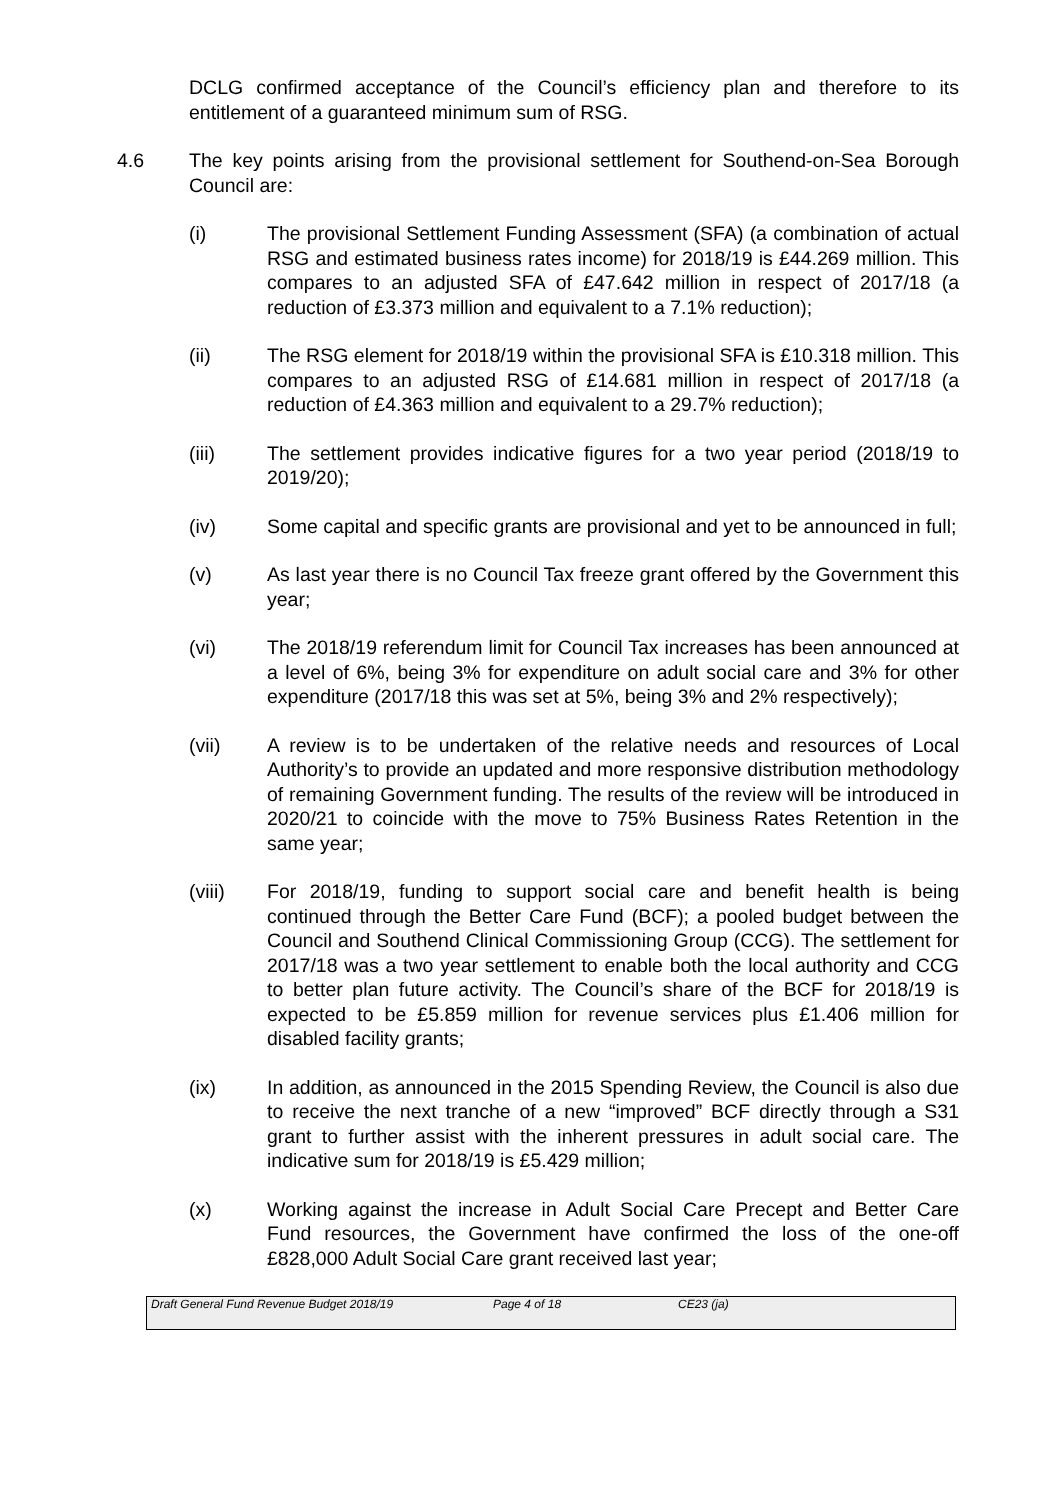DCLG confirmed acceptance of the Council’s efficiency plan and therefore to its entitlement of a guaranteed minimum sum of RSG.
4.6 The key points arising from the provisional settlement for Southend-on-Sea Borough Council are:
(i) The provisional Settlement Funding Assessment (SFA) (a combination of actual RSG and estimated business rates income) for 2018/19 is £44.269 million. This compares to an adjusted SFA of £47.642 million in respect of 2017/18 (a reduction of £3.373 million and equivalent to a 7.1% reduction);
(ii) The RSG element for 2018/19 within the provisional SFA is £10.318 million. This compares to an adjusted RSG of £14.681 million in respect of 2017/18 (a reduction of £4.363 million and equivalent to a 29.7% reduction);
(iii) The settlement provides indicative figures for a two year period (2018/19 to 2019/20);
(iv) Some capital and specific grants are provisional and yet to be announced in full;
(v) As last year there is no Council Tax freeze grant offered by the Government this year;
(vi) The 2018/19 referendum limit for Council Tax increases has been announced at a level of 6%, being 3% for expenditure on adult social care and 3% for other expenditure (2017/18 this was set at 5%, being 3% and 2% respectively);
(vii) A review is to be undertaken of the relative needs and resources of Local Authority’s to provide an updated and more responsive distribution methodology of remaining Government funding. The results of the review will be introduced in 2020/21 to coincide with the move to 75% Business Rates Retention in the same year;
(viii) For 2018/19, funding to support social care and benefit health is being continued through the Better Care Fund (BCF); a pooled budget between the Council and Southend Clinical Commissioning Group (CCG). The settlement for 2017/18 was a two year settlement to enable both the local authority and CCG to better plan future activity. The Council’s share of the BCF for 2018/19 is expected to be £5.859 million for revenue services plus £1.406 million for disabled facility grants;
(ix) In addition, as announced in the 2015 Spending Review, the Council is also due to receive the next tranche of a new “improved” BCF directly through a S31 grant to further assist with the inherent pressures in adult social care. The indicative sum for 2018/19 is £5.429 million;
(x) Working against the increase in Adult Social Care Precept and Better Care Fund resources, the Government have confirmed the loss of the one-off £828,000 Adult Social Care grant received last year;
Draft General Fund Revenue Budget 2018/19 Page 4 of 18 CE23 (ja)